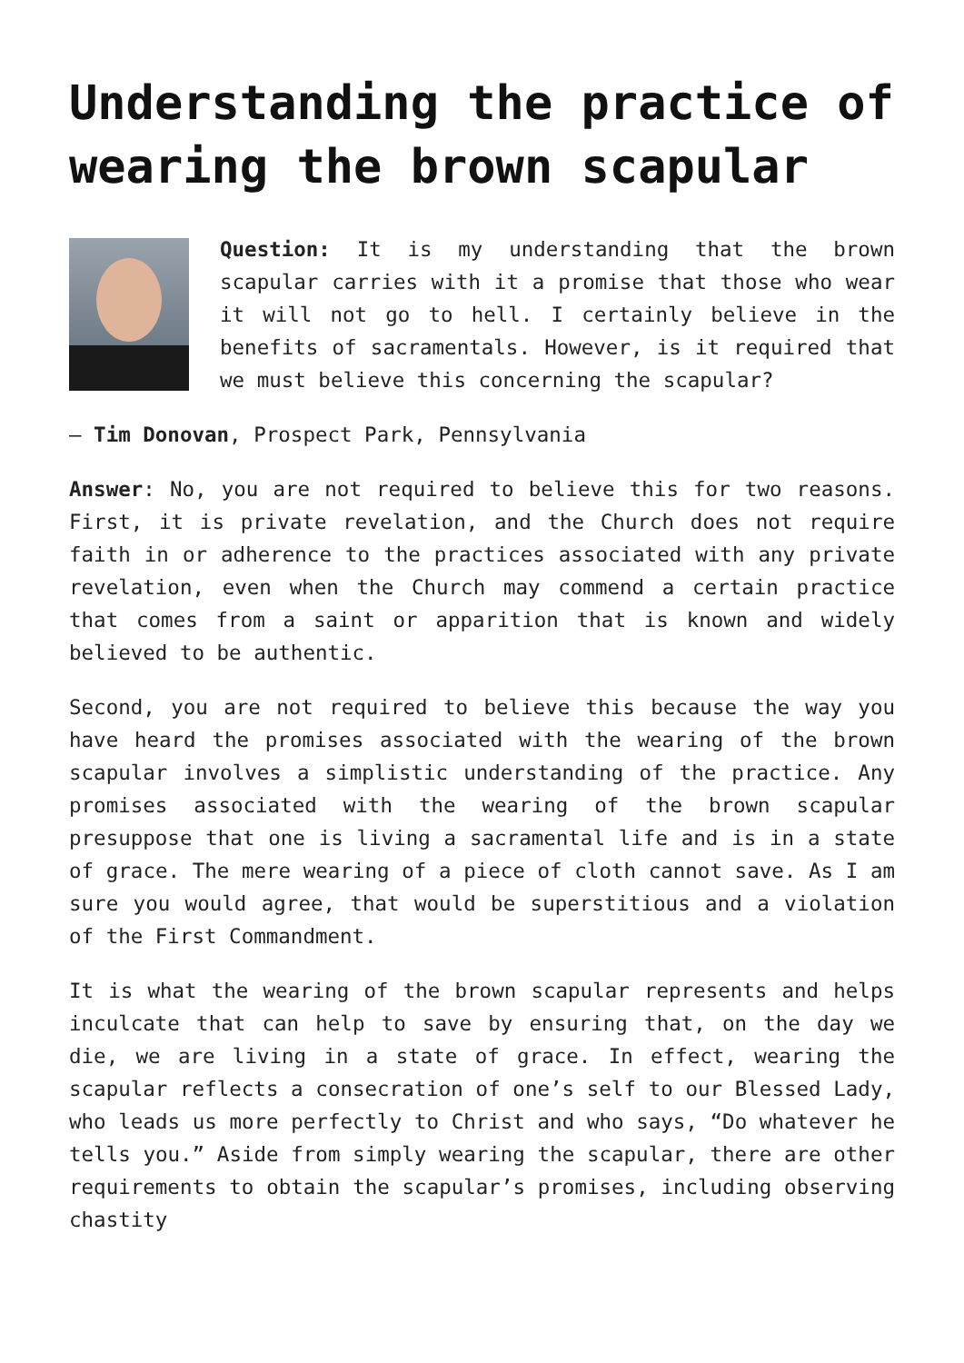Understanding the practice of wearing the brown scapular
Question: It is my understanding that the brown scapular carries with it a promise that those who wear it will not go to hell. I certainly believe in the benefits of sacramentals. However, is it required that we must believe this concerning the scapular?
— Tim Donovan, Prospect Park, Pennsylvania
Answer: No, you are not required to believe this for two reasons. First, it is private revelation, and the Church does not require faith in or adherence to the practices associated with any private revelation, even when the Church may commend a certain practice that comes from a saint or apparition that is known and widely believed to be authentic.
Second, you are not required to believe this because the way you have heard the promises associated with the wearing of the brown scapular involves a simplistic understanding of the practice. Any promises associated with the wearing of the brown scapular presuppose that one is living a sacramental life and is in a state of grace. The mere wearing of a piece of cloth cannot save. As I am sure you would agree, that would be superstitious and a violation of the First Commandment.
It is what the wearing of the brown scapular represents and helps inculcate that can help to save by ensuring that, on the day we die, we are living in a state of grace. In effect, wearing the scapular reflects a consecration of one’s self to our Blessed Lady, who leads us more perfectly to Christ and who says, “Do whatever he tells you.” Aside from simply wearing the scapular, there are other requirements to obtain the scapular’s promises, including observing chastity